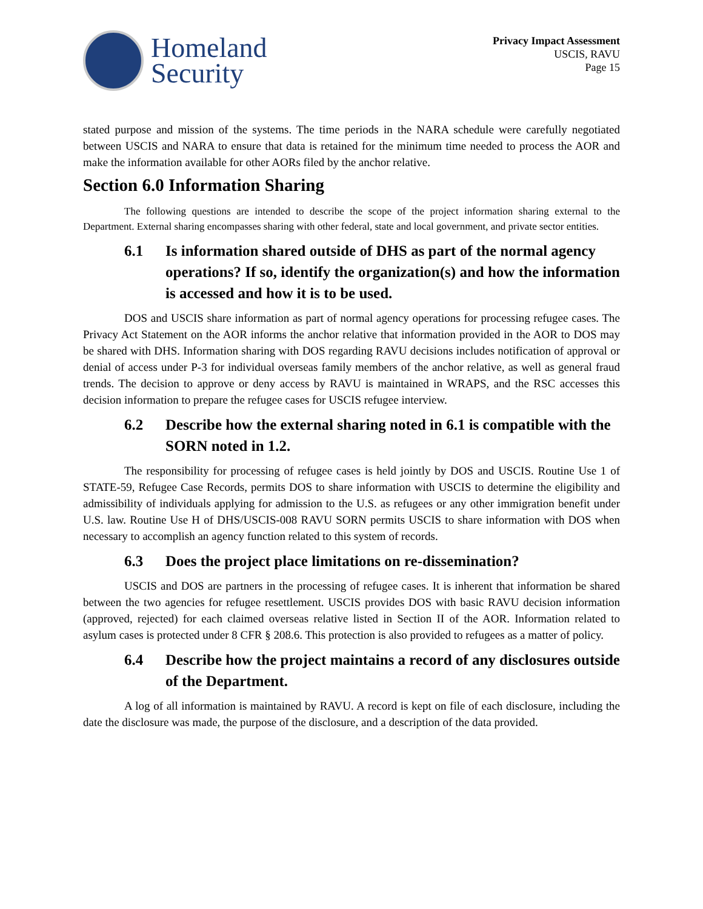Homeland
Security
Privacy Impact Assessment
USCIS, RAVU
Page 15
stated purpose and mission of the systems. The time periods in the NARA schedule were carefully negotiated between USCIS and NARA to ensure that data is retained for the minimum time needed to process the AOR and make the information available for other AORs filed by the anchor relative.
Section 6.0 Information Sharing
The following questions are intended to describe the scope of the project information sharing external to the Department. External sharing encompasses sharing with other federal, state and local government, and private sector entities.
6.1 Is information shared outside of DHS as part of the normal agency operations? If so, identify the organization(s) and how the information is accessed and how it is to be used.
DOS and USCIS share information as part of normal agency operations for processing refugee cases. The Privacy Act Statement on the AOR informs the anchor relative that information provided in the AOR to DOS may be shared with DHS. Information sharing with DOS regarding RAVU decisions includes notification of approval or denial of access under P-3 for individual overseas family members of the anchor relative, as well as general fraud trends. The decision to approve or deny access by RAVU is maintained in WRAPS, and the RSC accesses this decision information to prepare the refugee cases for USCIS refugee interview.
6.2 Describe how the external sharing noted in 6.1 is compatible with the SORN noted in 1.2.
The responsibility for processing of refugee cases is held jointly by DOS and USCIS. Routine Use 1 of STATE-59, Refugee Case Records, permits DOS to share information with USCIS to determine the eligibility and admissibility of individuals applying for admission to the U.S. as refugees or any other immigration benefit under U.S. law. Routine Use H of DHS/USCIS-008 RAVU SORN permits USCIS to share information with DOS when necessary to accomplish an agency function related to this system of records.
6.3 Does the project place limitations on re-dissemination?
USCIS and DOS are partners in the processing of refugee cases. It is inherent that information be shared between the two agencies for refugee resettlement. USCIS provides DOS with basic RAVU decision information (approved, rejected) for each claimed overseas relative listed in Section II of the AOR. Information related to asylum cases is protected under 8 CFR § 208.6. This protection is also provided to refugees as a matter of policy.
6.4 Describe how the project maintains a record of any disclosures outside of the Department.
A log of all information is maintained by RAVU. A record is kept on file of each disclosure, including the date the disclosure was made, the purpose of the disclosure, and a description of the data provided.